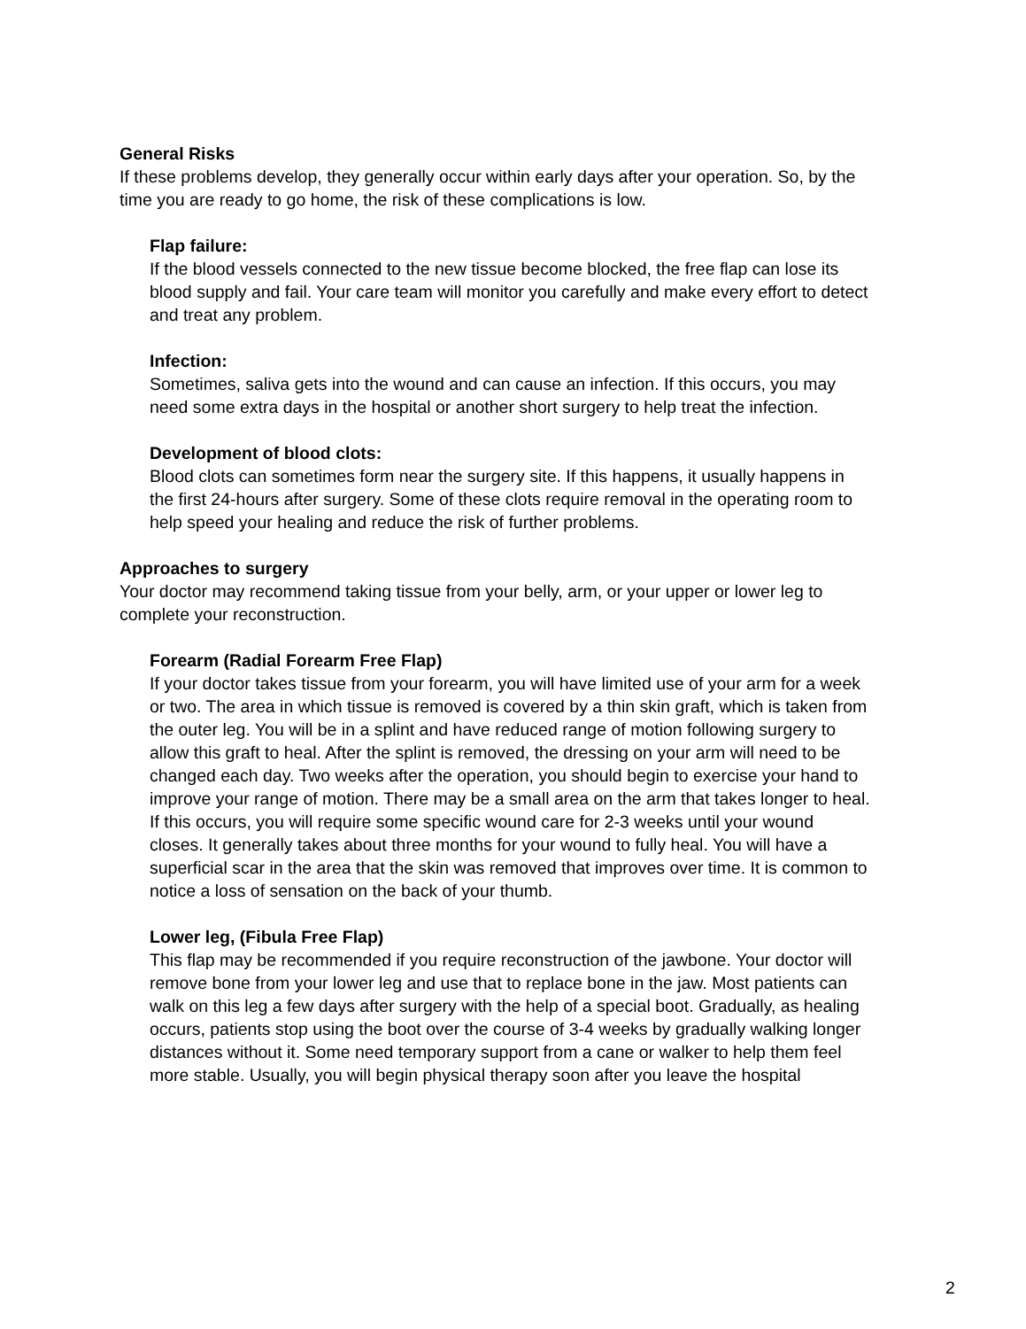General Risks
If these problems develop, they generally occur within early days after your operation. So, by the time you are ready to go home, the risk of these complications is low.
Flap failure:
If the blood vessels connected to the new tissue become blocked, the free flap can lose its blood supply and fail. Your care team will monitor you carefully and make every effort to detect and treat any problem.
Infection:
Sometimes, saliva gets into the wound and can cause an infection. If this occurs, you may need some extra days in the hospital or another short surgery to help treat the infection.
Development of blood clots:
Blood clots can sometimes form near the surgery site. If this happens, it usually happens in the first 24-hours after surgery. Some of these clots require removal in the operating room to help speed your healing and reduce the risk of further problems.
Approaches to surgery
Your doctor may recommend taking tissue from your belly, arm, or your upper or lower leg to complete your reconstruction.
Forearm (Radial Forearm Free Flap)
If your doctor takes tissue from your forearm, you will have limited use of your arm for a week or two. The area in which tissue is removed is covered by a thin skin graft, which is taken from the outer leg. You will be in a splint and have reduced range of motion following surgery to allow this graft to heal. After the splint is removed, the dressing on your arm will need to be changed each day. Two weeks after the operation, you should begin to exercise your hand to improve your range of motion. There may be a small area on the arm that takes longer to heal. If this occurs, you will require some specific wound care for 2-3 weeks until your wound closes. It generally takes about three months for your wound to fully heal. You will have a superficial scar in the area that the skin was removed that improves over time. It is common to notice a loss of sensation on the back of your thumb.
Lower leg, (Fibula Free Flap)
This flap may be recommended if you require reconstruction of the jawbone. Your doctor will remove bone from your lower leg and use that to replace bone in the jaw. Most patients can walk on this leg a few days after surgery with the help of a special boot. Gradually, as healing occurs, patients stop using the boot over the course of 3-4 weeks by gradually walking longer distances without it. Some need temporary support from a cane or walker to help them feel more stable. Usually, you will begin physical therapy soon after you leave the hospital
2